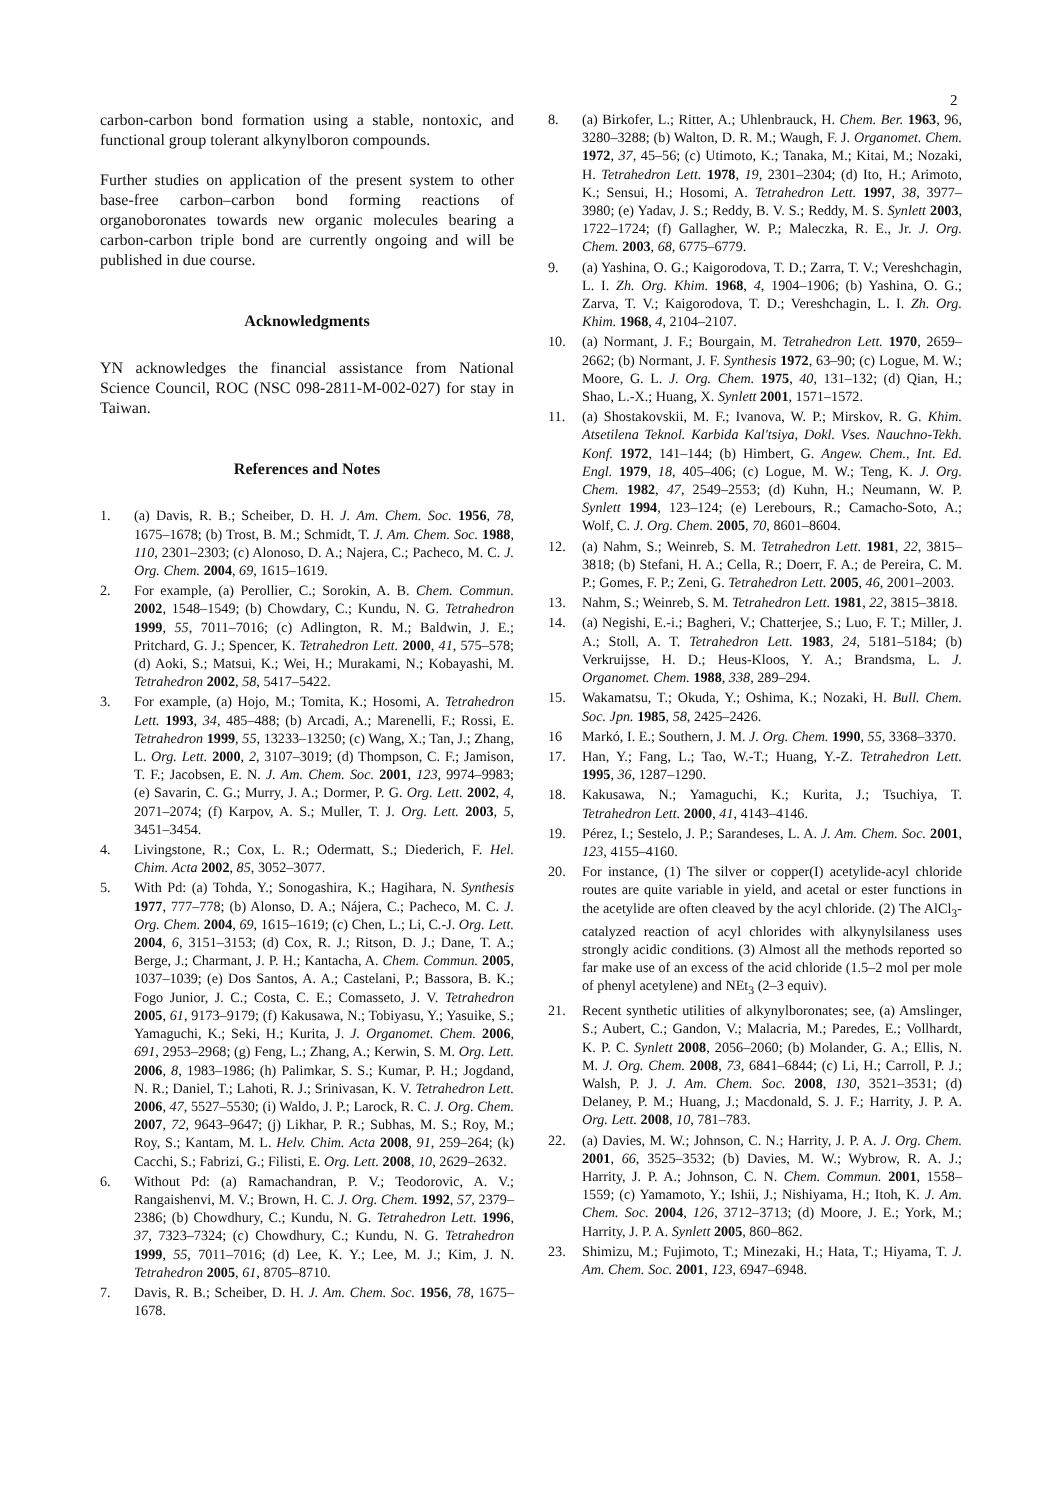2
carbon-carbon bond formation using a stable, nontoxic, and functional group tolerant alkynylboron compounds.
Further studies on application of the present system to other base-free carbon–carbon bond forming reactions of organoboronates towards new organic molecules bearing a carbon-carbon triple bond are currently ongoing and will be published in due course.
Acknowledgments
YN acknowledges the financial assistance from National Science Council, ROC (NSC 098-2811-M-002-027) for stay in Taiwan.
References and Notes
1. (a) Davis, R. B.; Scheiber, D. H. J. Am. Chem. Soc. 1956, 78, 1675–1678; (b) Trost, B. M.; Schmidt, T. J. Am. Chem. Soc. 1988, 110, 2301–2303; (c) Alonoso, D. A.; Najera, C.; Pacheco, M. C. J. Org. Chem. 2004, 69, 1615–1619.
2. For example, (a) Perollier, C.; Sorokin, A. B. Chem. Commun. 2002, 1548–1549; (b) Chowdary, C.; Kundu, N. G. Tetrahedron 1999, 55, 7011–7016; (c) Adlington, R. M.; Baldwin, J. E.; Pritchard, G. J.; Spencer, K. Tetrahedron Lett. 2000, 41, 575–578; (d) Aoki, S.; Matsui, K.; Wei, H.; Murakami, N.; Kobayashi, M. Tetrahedron 2002, 58, 5417–5422.
3. For example, (a) Hojo, M.; Tomita, K.; Hosomi, A. Tetrahedron Lett. 1993, 34, 485–488; (b) Arcadi, A.; Marenelli, F.; Rossi, E. Tetrahedron 1999, 55, 13233–13250; (c) Wang, X.; Tan, J.; Zhang, L. Org. Lett. 2000, 2, 3107–3019; (d) Thompson, C. F.; Jamison, T. F.; Jacobsen, E. N. J. Am. Chem. Soc. 2001, 123, 9974–9983; (e) Savarin, C. G.; Murry, J. A.; Dormer, P. G. Org. Lett. 2002, 4, 2071–2074; (f) Karpov, A. S.; Muller, T. J. Org. Lett. 2003, 5, 3451–3454.
4. Livingstone, R.; Cox, L. R.; Odermatt, S.; Diederich, F. Hel. Chim. Acta 2002, 85, 3052–3077.
5. With Pd: (a) Tohda, Y.; Sonogashira, K.; Hagihara, N. Synthesis 1977, 777–778; (b) Alonso, D. A.; Nájera, C.; Pacheco, M. C. J. Org. Chem. 2004, 69, 1615–1619; (c) Chen, L.; Li, C.-J. Org. Lett. 2004, 6, 3151–3153; (d) Cox, R. J.; Ritson, D. J.; Dane, T. A.; Berge, J.; Charmant, J. P. H.; Kantacha, A. Chem. Commun. 2005, 1037–1039; (e) Dos Santos, A. A.; Castelani, P.; Bassora, B. K.; Fogo Junior, J. C.; Costa, C. E.; Comasseto, J. V. Tetrahedron 2005, 61, 9173–9179; (f) Kakusawa, N.; Tobiyasu, Y.; Yasuike, S.; Yamaguchi, K.; Seki, H.; Kurita, J. J. Organomet. Chem. 2006, 691, 2953–2968; (g) Feng, L.; Zhang, A.; Kerwin, S. M. Org. Lett. 2006, 8, 1983–1986; (h) Palimkar, S. S.; Kumar, P. H.; Jogdand, N. R.; Daniel, T.; Lahoti, R. J.; Srinivasan, K. V. Tetrahedron Lett. 2006, 47, 5527–5530; (i) Waldo, J. P.; Larock, R. C. J. Org. Chem. 2007, 72, 9643–9647; (j) Likhar, P. R.; Subhas, M. S.; Roy, M.; Roy, S.; Kantam, M. L. Helv. Chim. Acta 2008, 91, 259–264; (k) Cacchi, S.; Fabrizi, G.; Filisti, E. Org. Lett. 2008, 10, 2629–2632.
6. Without Pd: (a) Ramachandran, P. V.; Teodorovic, A. V.; Rangaishenvi, M. V.; Brown, H. C. J. Org. Chem. 1992, 57, 2379–2386; (b) Chowdhury, C.; Kundu, N. G. Tetrahedron Lett. 1996, 37, 7323–7324; (c) Chowdhury, C.; Kundu, N. G. Tetrahedron 1999, 55, 7011–7016; (d) Lee, K. Y.; Lee, M. J.; Kim, J. N. Tetrahedron 2005, 61, 8705–8710.
7. Davis, R. B.; Scheiber, D. H. J. Am. Chem. Soc. 1956, 78, 1675–1678.
8. (a) Birkofer, L.; Ritter, A.; Uhlenbrauck, H. Chem. Ber. 1963, 96, 3280–3288; (b) Walton, D. R. M.; Waugh, F. J. Organomet. Chem. 1972, 37, 45–56; (c) Utimoto, K.; Tanaka, M.; Kitai, M.; Nozaki, H. Tetrahedron Lett. 1978, 19, 2301–2304; (d) Ito, H.; Arimoto, K.; Sensui, H.; Hosomi, A. Tetrahedron Lett. 1997, 38, 3977–3980; (e) Yadav, J. S.; Reddy, B. V. S.; Reddy, M. S. Synlett 2003, 1722–1724; (f) Gallagher, W. P.; Maleczka, R. E., Jr. J. Org. Chem. 2003, 68, 6775–6779.
9. (a) Yashina, O. G.; Kaigorodova, T. D.; Zarra, T. V.; Vereshchagin, L. I. Zh. Org. Khim. 1968, 4, 1904–1906; (b) Yashina, O. G.; Zarva, T. V.; Kaigorodova, T. D.; Vereshchagin, L. I. Zh. Org. Khim. 1968, 4, 2104–2107.
10. (a) Normant, J. F.; Bourgain, M. Tetrahedron Lett. 1970, 2659–2662; (b) Normant, J. F. Synthesis 1972, 63–90; (c) Logue, M. W.; Moore, G. L. J. Org. Chem. 1975, 40, 131–132; (d) Qian, H.; Shao, L.-X.; Huang, X. Synlett 2001, 1571–1572.
11. (a) Shostakovskii, M. F.; Ivanova, W. P.; Mirskov, R. G. Khim. Atsetilena Teknol. Karbida Kal'tsiya, Dokl. Vses. Nauchno-Tekh. Konf. 1972, 141–144; (b) Himbert, G. Angew. Chem., Int. Ed. Engl. 1979, 18, 405–406; (c) Logue, M. W.; Teng, K. J. Org. Chem. 1982, 47, 2549–2553; (d) Kuhn, H.; Neumann, W. P. Synlett 1994, 123–124; (e) Lerebours, R.; Camacho-Soto, A.; Wolf, C. J. Org. Chem. 2005, 70, 8601–8604.
12. (a) Nahm, S.; Weinreb, S. M. Tetrahedron Lett. 1981, 22, 3815–3818; (b) Stefani, H. A.; Cella, R.; Doerr, F. A.; de Pereira, C. M. P.; Gomes, F. P.; Zeni, G. Tetrahedron Lett. 2005, 46, 2001–2003.
13. Nahm, S.; Weinreb, S. M. Tetrahedron Lett. 1981, 22, 3815–3818.
14. (a) Negishi, E.-i.; Bagheri, V.; Chatterjee, S.; Luo, F. T.; Miller, J. A.; Stoll, A. T. Tetrahedron Lett. 1983, 24, 5181–5184; (b) Verkruijsse, H. D.; Heus-Kloos, Y. A.; Brandsma, L. J. Organomet. Chem. 1988, 338, 289–294.
15. Wakamatsu, T.; Okuda, Y.; Oshima, K.; Nozaki, H. Bull. Chem. Soc. Jpn. 1985, 58, 2425–2426.
16 Markó, I. E.; Southern, J. M. J. Org. Chem. 1990, 55, 3368–3370.
17. Han, Y.; Fang, L.; Tao, W.-T.; Huang, Y.-Z. Tetrahedron Lett. 1995, 36, 1287–1290.
18. Kakusawa, N.; Yamaguchi, K.; Kurita, J.; Tsuchiya, T. Tetrahedron Lett. 2000, 41, 4143–4146.
19. Pérez, I.; Sestelo, J. P.; Sarandeses, L. A. J. Am. Chem. Soc. 2001, 123, 4155–4160.
20. For instance, (1) The silver or copper(I) acetylide-acyl chloride routes are quite variable in yield, and acetal or ester functions in the acetylide are often cleaved by the acyl chloride. (2) The AlCl<sub>3</sub>-catalyzed reaction of acyl chlorides with alkynylsilaness uses strongly acidic conditions. (3) Almost all the methods reported so far make use of an excess of the acid chloride (1.5–2 mol per mole of phenyl acetylene) and NEt<sub>3</sub> (2–3 equiv).
21. Recent synthetic utilities of alkynylboronates; see, (a) Amslinger, S.; Aubert, C.; Gandon, V.; Malacria, M.; Paredes, E.; Vollhardt, K. P. C. Synlett 2008, 2056–2060; (b) Molander, G. A.; Ellis, N. M. J. Org. Chem. 2008, 73, 6841–6844; (c) Li, H.; Carroll, P. J.; Walsh, P. J. J. Am. Chem. Soc. 2008, 130, 3521–3531; (d) Delaney, P. M.; Huang, J.; Macdonald, S. J. F.; Harrity, J. P. A. Org. Lett. 2008, 10, 781–783.
22. (a) Davies, M. W.; Johnson, C. N.; Harrity, J. P. A. J. Org. Chem. 2001, 66, 3525–3532; (b) Davies, M. W.; Wybrow, R. A. J.; Harrity, J. P. A.; Johnson, C. N. Chem. Commun. 2001, 1558–1559; (c) Yamamoto, Y.; Ishii, J.; Nishiyama, H.; Itoh, K. J. Am. Chem. Soc. 2004, 126, 3712–3713; (d) Moore, J. E.; York, M.; Harrity, J. P. A. Synlett 2005, 860–862.
23. Shimizu, M.; Fujimoto, T.; Minezaki, H.; Hata, T.; Hiyama, T. J. Am. Chem. Soc. 2001, 123, 6947–6948.